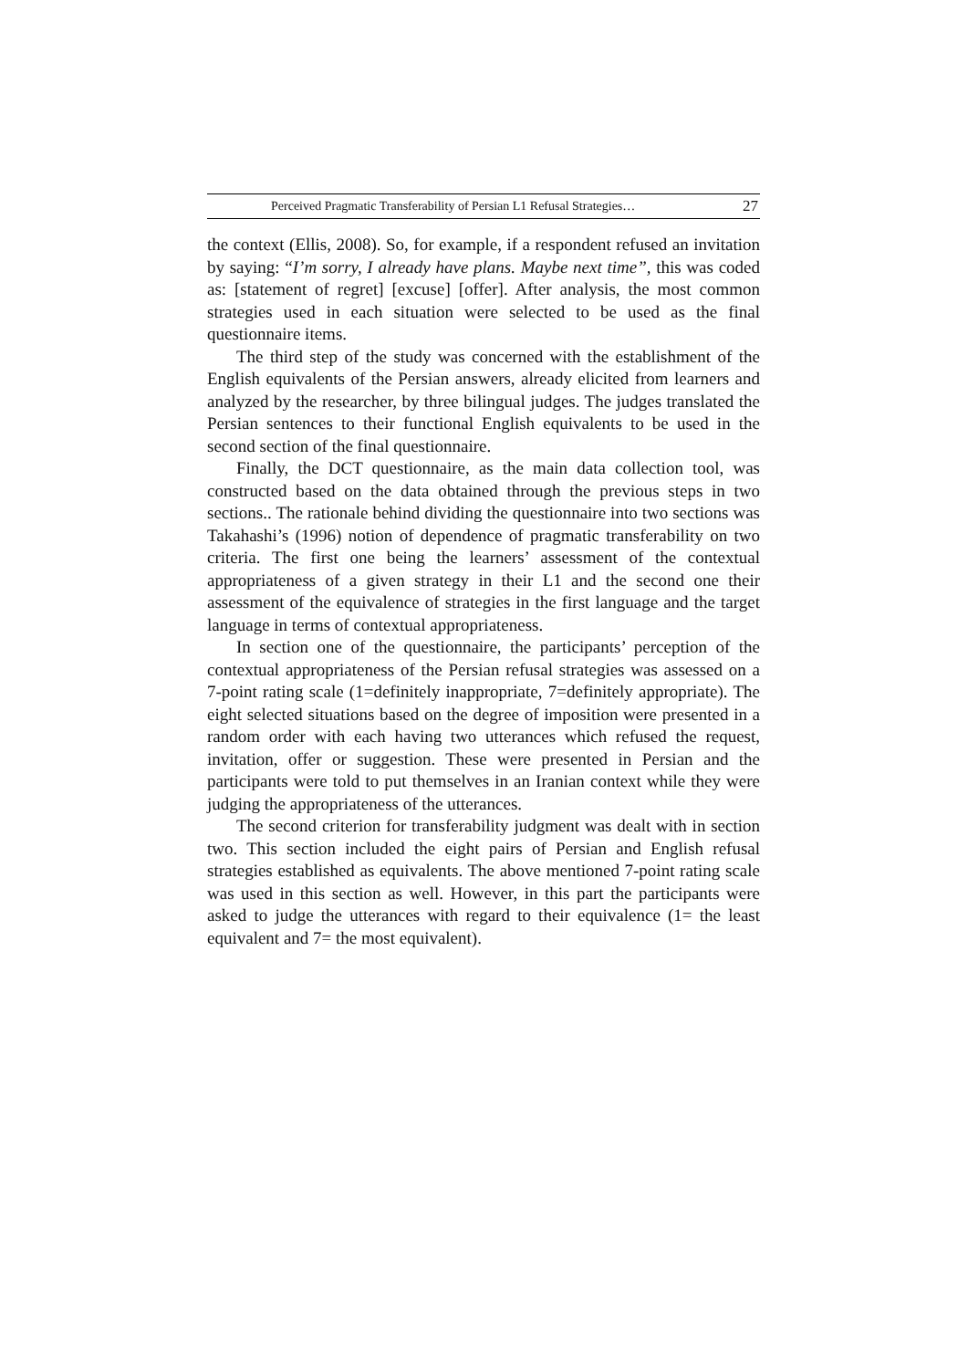Perceived Pragmatic Transferability of Persian L1 Refusal Strategies… 27
the context (Ellis, 2008). So, for example, if a respondent refused an invitation by saying: “I’m sorry, I already have plans. Maybe next time”, this was coded as: [statement of regret] [excuse] [offer]. After analysis, the most common strategies used in each situation were selected to be used as the final questionnaire items.
The third step of the study was concerned with the establishment of the English equivalents of the Persian answers, already elicited from learners and analyzed by the researcher, by three bilingual judges. The judges translated the Persian sentences to their functional English equivalents to be used in the second section of the final questionnaire.
Finally, the DCT questionnaire, as the main data collection tool, was constructed based on the data obtained through the previous steps in two sections.. The rationale behind dividing the questionnaire into two sections was Takahashi’s (1996) notion of dependence of pragmatic transferability on two criteria. The first one being the learners’ assessment of the contextual appropriateness of a given strategy in their L1 and the second one their assessment of the equivalence of strategies in the first language and the target language in terms of contextual appropriateness.
In section one of the questionnaire, the participants’ perception of the contextual appropriateness of the Persian refusal strategies was assessed on a 7-point rating scale (1=definitely inappropriate, 7=definitely appropriate). The eight selected situations based on the degree of imposition were presented in a random order with each having two utterances which refused the request, invitation, offer or suggestion. These were presented in Persian and the participants were told to put themselves in an Iranian context while they were judging the appropriateness of the utterances.
The second criterion for transferability judgment was dealt with in section two. This section included the eight pairs of Persian and English refusal strategies established as equivalents. The above mentioned 7-point rating scale was used in this section as well. However, in this part the participants were asked to judge the utterances with regard to their equivalence (1= the least equivalent and 7= the most equivalent).